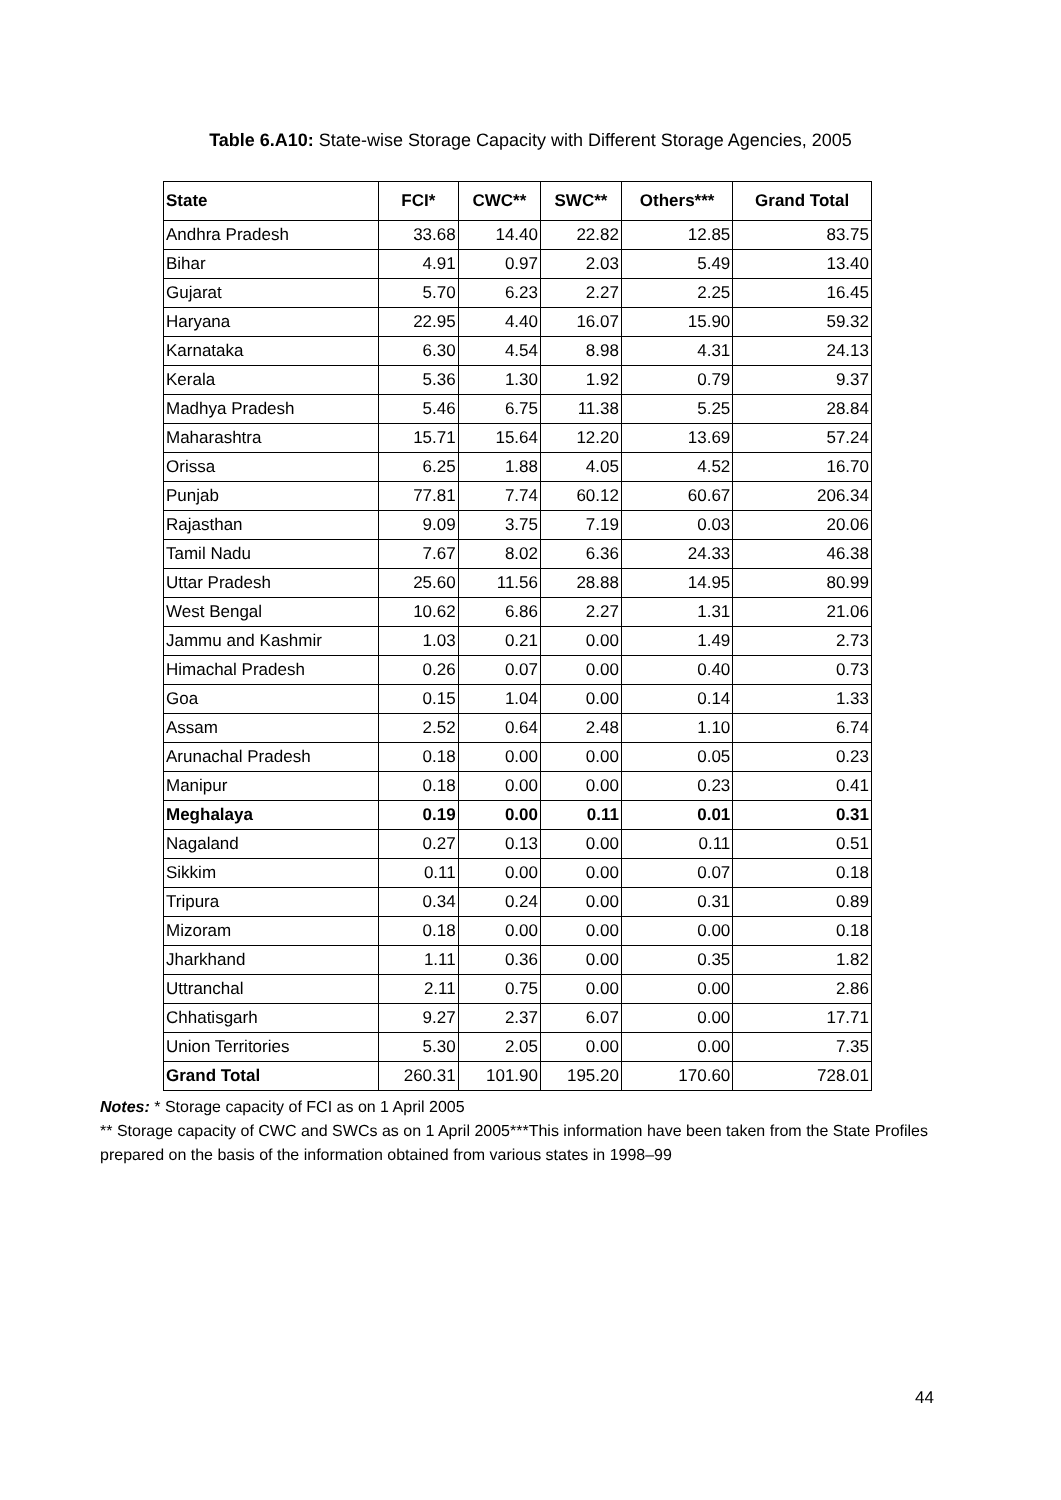Table 6.A10: State-wise Storage Capacity with Different Storage Agencies, 2005
| State | FCI* | CWC** | SWC** | Others*** | Grand Total |
| --- | --- | --- | --- | --- | --- |
| Andhra Pradesh | 33.68 | 14.40 | 22.82 | 12.85 | 83.75 |
| Bihar | 4.91 | 0.97 | 2.03 | 5.49 | 13.40 |
| Gujarat | 5.70 | 6.23 | 2.27 | 2.25 | 16.45 |
| Haryana | 22.95 | 4.40 | 16.07 | 15.90 | 59.32 |
| Karnataka | 6.30 | 4.54 | 8.98 | 4.31 | 24.13 |
| Kerala | 5.36 | 1.30 | 1.92 | 0.79 | 9.37 |
| Madhya Pradesh | 5.46 | 6.75 | 11.38 | 5.25 | 28.84 |
| Maharashtra | 15.71 | 15.64 | 12.20 | 13.69 | 57.24 |
| Orissa | 6.25 | 1.88 | 4.05 | 4.52 | 16.70 |
| Punjab | 77.81 | 7.74 | 60.12 | 60.67 | 206.34 |
| Rajasthan | 9.09 | 3.75 | 7.19 | 0.03 | 20.06 |
| Tamil Nadu | 7.67 | 8.02 | 6.36 | 24.33 | 46.38 |
| Uttar Pradesh | 25.60 | 11.56 | 28.88 | 14.95 | 80.99 |
| West Bengal | 10.62 | 6.86 | 2.27 | 1.31 | 21.06 |
| Jammu and Kashmir | 1.03 | 0.21 | 0.00 | 1.49 | 2.73 |
| Himachal Pradesh | 0.26 | 0.07 | 0.00 | 0.40 | 0.73 |
| Goa | 0.15 | 1.04 | 0.00 | 0.14 | 1.33 |
| Assam | 2.52 | 0.64 | 2.48 | 1.10 | 6.74 |
| Arunachal Pradesh | 0.18 | 0.00 | 0.00 | 0.05 | 0.23 |
| Manipur | 0.18 | 0.00 | 0.00 | 0.23 | 0.41 |
| Meghalaya | 0.19 | 0.00 | 0.11 | 0.01 | 0.31 |
| Nagaland | 0.27 | 0.13 | 0.00 | 0.11 | 0.51 |
| Sikkim | 0.11 | 0.00 | 0.00 | 0.07 | 0.18 |
| Tripura | 0.34 | 0.24 | 0.00 | 0.31 | 0.89 |
| Mizoram | 0.18 | 0.00 | 0.00 | 0.00 | 0.18 |
| Jharkhand | 1.11 | 0.36 | 0.00 | 0.35 | 1.82 |
| Uttranchal | 2.11 | 0.75 | 0.00 | 0.00 | 2.86 |
| Chhatisgarh | 9.27 | 2.37 | 6.07 | 0.00 | 17.71 |
| Union Territories | 5.30 | 2.05 | 0.00 | 0.00 | 7.35 |
| Grand Total | 260.31 | 101.90 | 195.20 | 170.60 | 728.01 |
Notes: * Storage capacity of FCI as on 1 April 2005
** Storage capacity of CWC and SWCs as on 1 April 2005***This information have been taken from the State Profiles prepared on the basis of the information obtained from various states in 1998–99
44